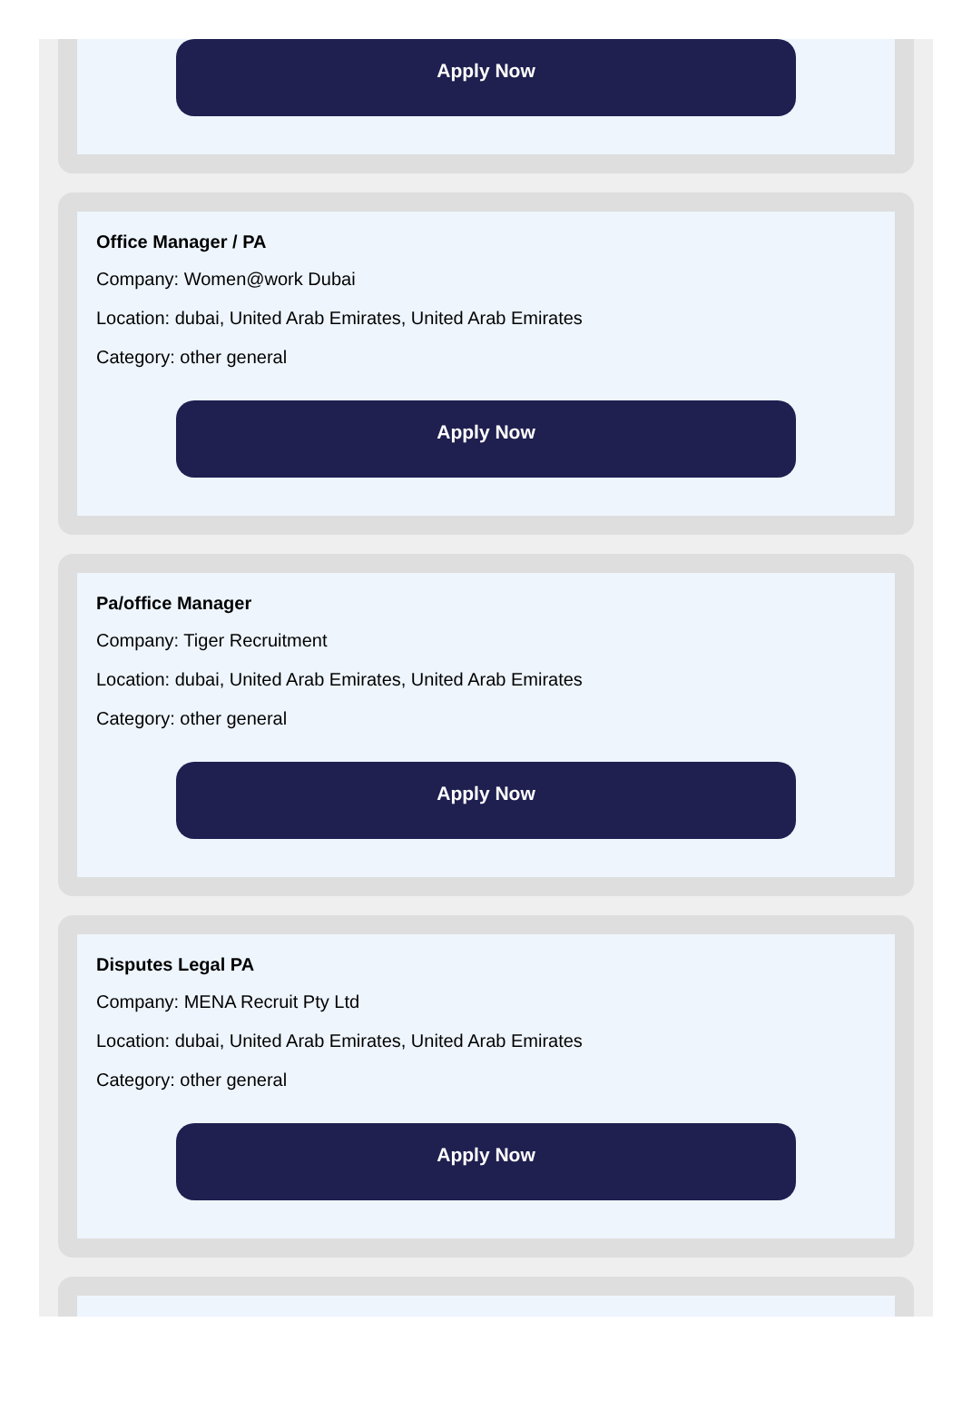Apply Now
Office Manager / PA
Company: Women@work Dubai
Location: dubai, United Arab Emirates, United Arab Emirates
Category: other general
Apply Now
Pa/office Manager
Company: Tiger Recruitment
Location: dubai, United Arab Emirates, United Arab Emirates
Category: other general
Apply Now
Disputes Legal PA
Company: MENA Recruit Pty Ltd
Location: dubai, United Arab Emirates, United Arab Emirates
Category: other general
Apply Now